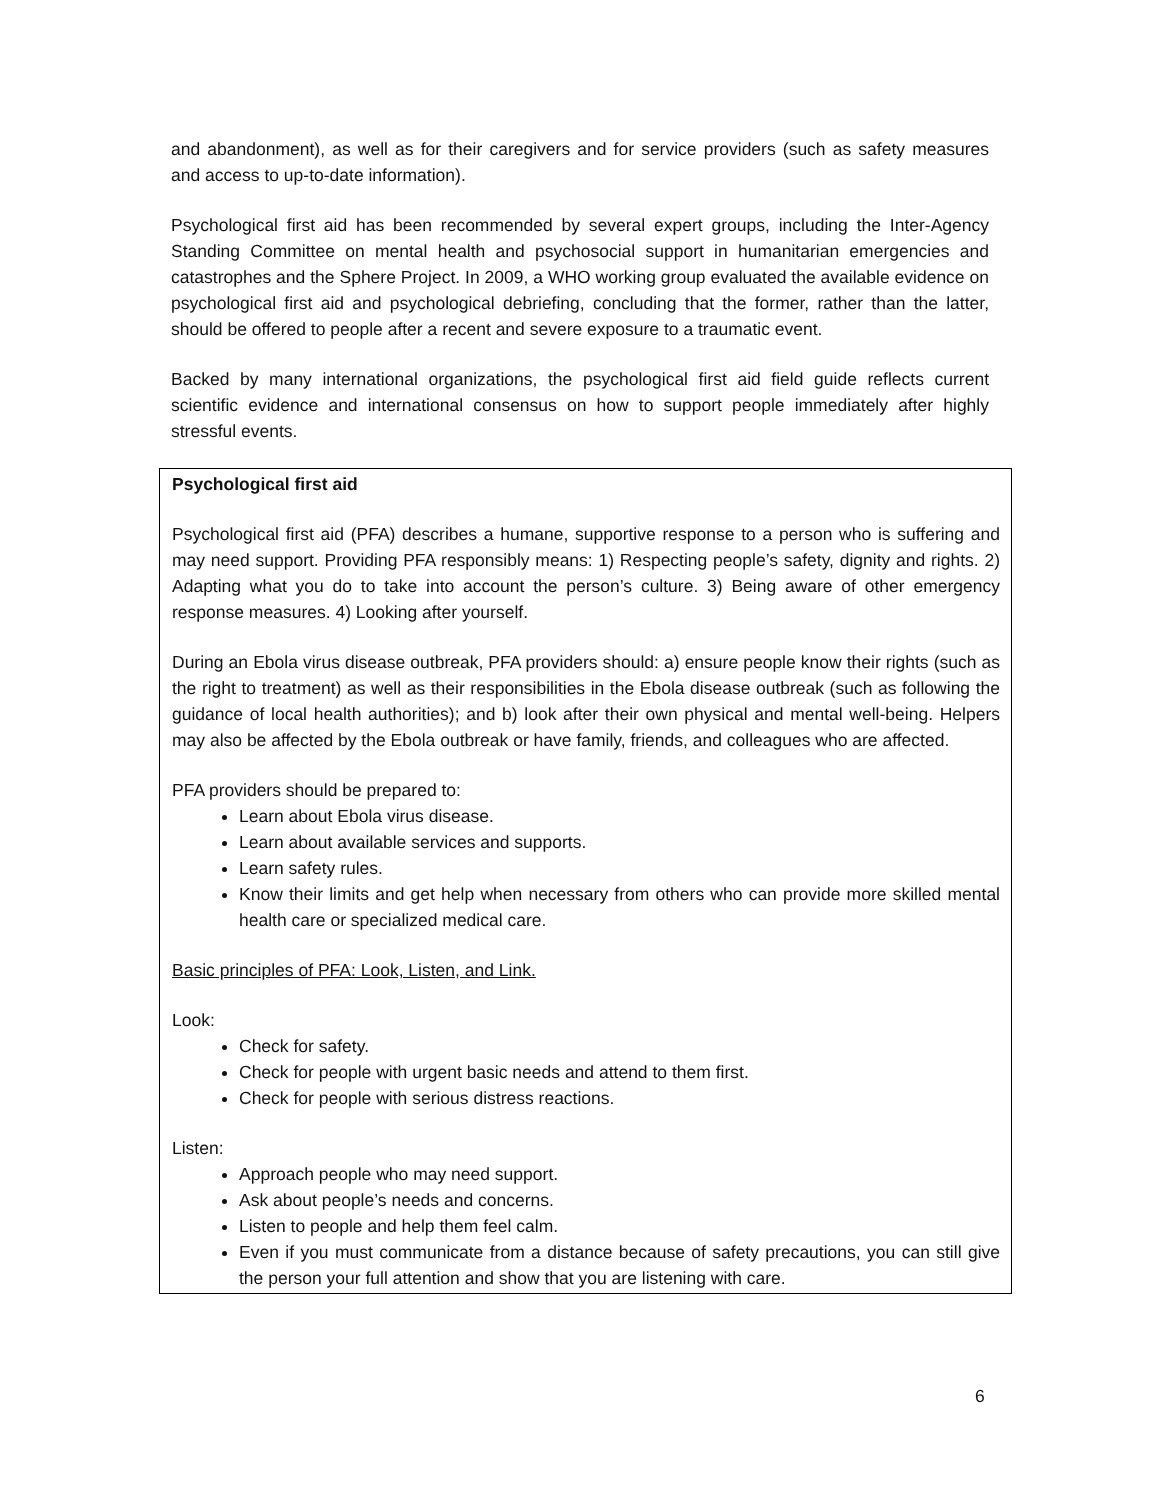and abandonment), as well as for their caregivers and for service providers (such as safety measures and access to up-to-date information).
Psychological first aid has been recommended by several expert groups, including the Inter-Agency Standing Committee on mental health and psychosocial support in humanitarian emergencies and catastrophes and the Sphere Project. In 2009, a WHO working group evaluated the available evidence on psychological first aid and psychological debriefing, concluding that the former, rather than the latter, should be offered to people after a recent and severe exposure to a traumatic event.
Backed by many international organizations, the psychological first aid field guide reflects current scientific evidence and international consensus on how to support people immediately after highly stressful events.
Psychological first aid
Psychological first aid (PFA) describes a humane, supportive response to a person who is suffering and may need support. Providing PFA responsibly means: 1) Respecting people’s safety, dignity and rights. 2) Adapting what you do to take into account the person’s culture. 3) Being aware of other emergency response measures. 4) Looking after yourself.
During an Ebola virus disease outbreak, PFA providers should: a) ensure people know their rights (such as the right to treatment) as well as their responsibilities in the Ebola disease outbreak (such as following the guidance of local health authorities); and b) look after their own physical and mental well-being. Helpers may also be affected by the Ebola outbreak or have family, friends, and colleagues who are affected.
PFA providers should be prepared to:
Learn about Ebola virus disease.
Learn about available services and supports.
Learn safety rules.
Know their limits and get help when necessary from others who can provide more skilled mental health care or specialized medical care.
Basic principles of PFA: Look, Listen, and Link.
Look:
Check for safety.
Check for people with urgent basic needs and attend to them first.
Check for people with serious distress reactions.
Listen:
Approach people who may need support.
Ask about people’s needs and concerns.
Listen to people and help them feel calm.
Even if you must communicate from a distance because of safety precautions, you can still give the person your full attention and show that you are listening with care.
6